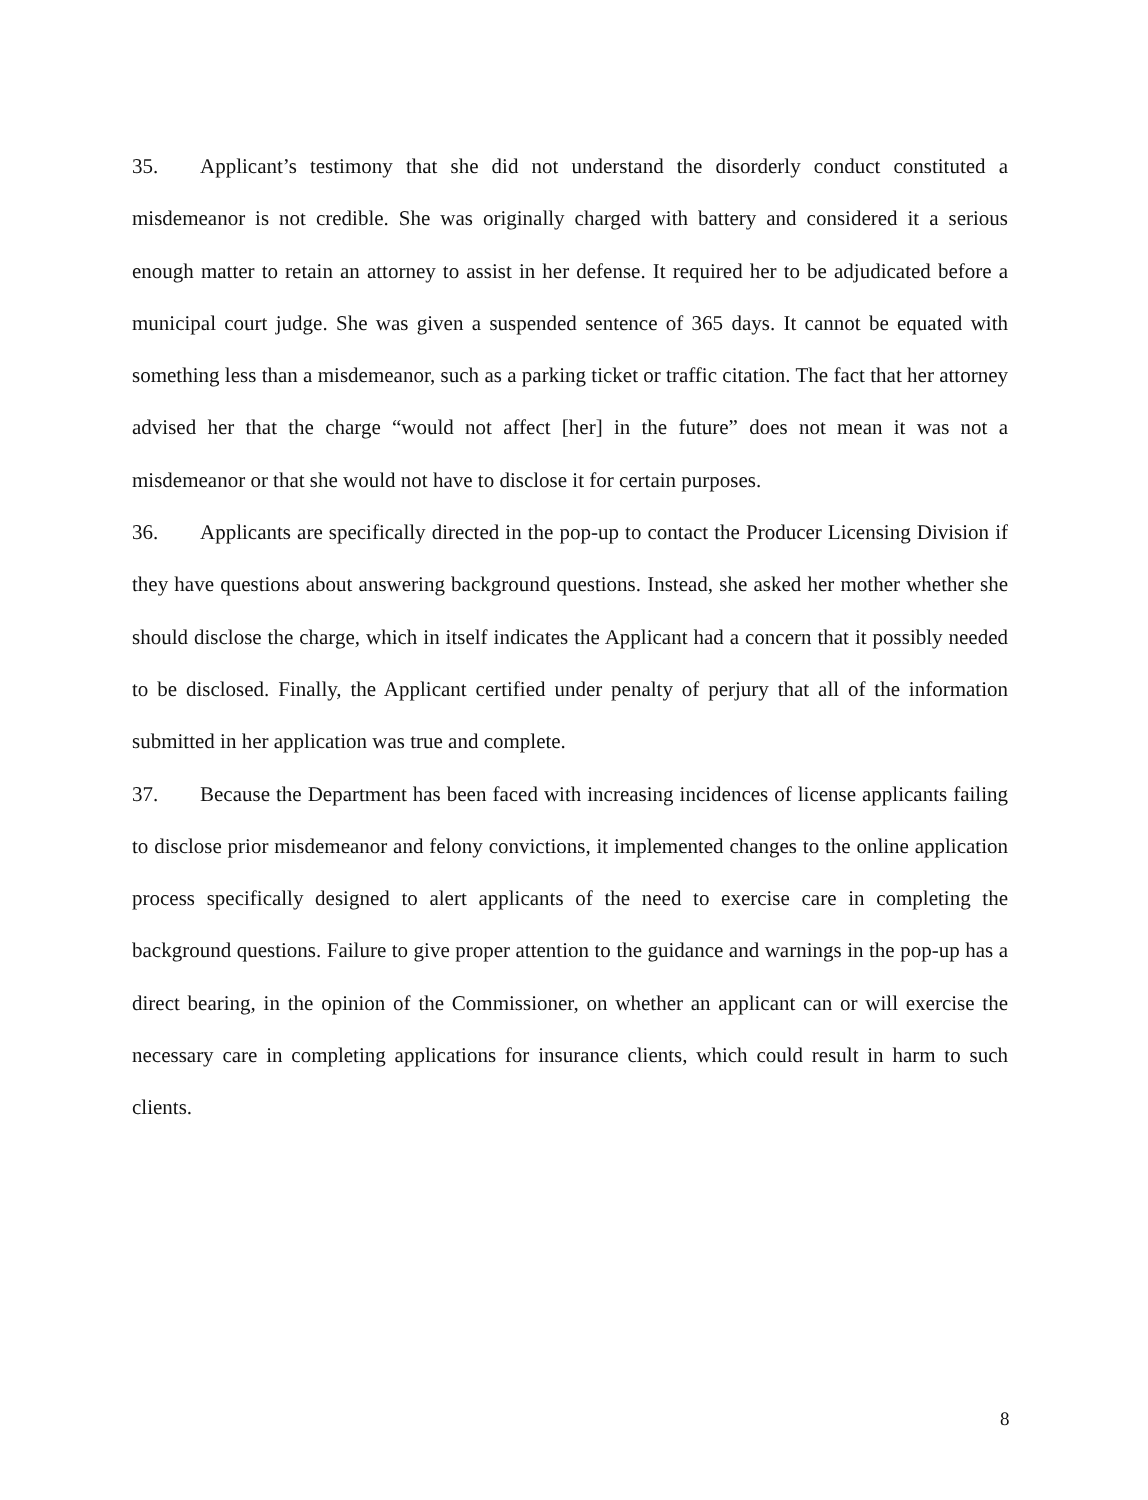35. Applicant’s testimony that she did not understand the disorderly conduct constituted a misdemeanor is not credible. She was originally charged with battery and considered it a serious enough matter to retain an attorney to assist in her defense. It required her to be adjudicated before a municipal court judge. She was given a suspended sentence of 365 days. It cannot be equated with something less than a misdemeanor, such as a parking ticket or traffic citation. The fact that her attorney advised her that the charge “would not affect [her] in the future” does not mean it was not a misdemeanor or that she would not have to disclose it for certain purposes.
36. Applicants are specifically directed in the pop-up to contact the Producer Licensing Division if they have questions about answering background questions. Instead, she asked her mother whether she should disclose the charge, which in itself indicates the Applicant had a concern that it possibly needed to be disclosed. Finally, the Applicant certified under penalty of perjury that all of the information submitted in her application was true and complete.
37. Because the Department has been faced with increasing incidences of license applicants failing to disclose prior misdemeanor and felony convictions, it implemented changes to the online application process specifically designed to alert applicants of the need to exercise care in completing the background questions. Failure to give proper attention to the guidance and warnings in the pop-up has a direct bearing, in the opinion of the Commissioner, on whether an applicant can or will exercise the necessary care in completing applications for insurance clients, which could result in harm to such clients.
8